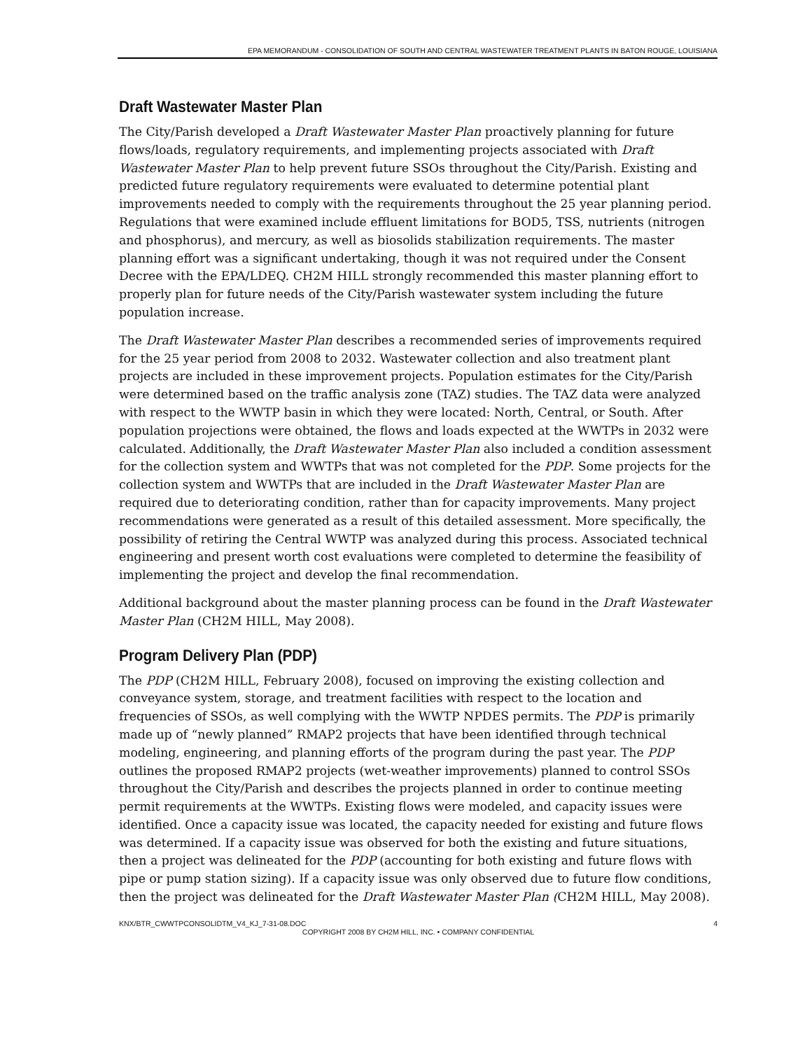EPA MEMORANDUM - CONSOLIDATION OF SOUTH AND CENTRAL WASTEWATER TREATMENT PLANTS IN BATON ROUGE, LOUISIANA
Draft Wastewater Master Plan
The City/Parish developed a Draft Wastewater Master Plan proactively planning for future flows/loads, regulatory requirements, and implementing projects associated with Draft Wastewater Master Plan to help prevent future SSOs throughout the City/Parish. Existing and predicted future regulatory requirements were evaluated to determine potential plant improvements needed to comply with the requirements throughout the 25 year planning period. Regulations that were examined include effluent limitations for BOD5, TSS, nutrients (nitrogen and phosphorus), and mercury, as well as biosolids stabilization requirements. The master planning effort was a significant undertaking, though it was not required under the Consent Decree with the EPA/LDEQ. CH2M HILL strongly recommended this master planning effort to properly plan for future needs of the City/Parish wastewater system including the future population increase.
The Draft Wastewater Master Plan describes a recommended series of improvements required for the 25 year period from 2008 to 2032. Wastewater collection and also treatment plant projects are included in these improvement projects. Population estimates for the City/Parish were determined based on the traffic analysis zone (TAZ) studies. The TAZ data were analyzed with respect to the WWTP basin in which they were located: North, Central, or South. After population projections were obtained, the flows and loads expected at the WWTPs in 2032 were calculated. Additionally, the Draft Wastewater Master Plan also included a condition assessment for the collection system and WWTPs that was not completed for the PDP. Some projects for the collection system and WWTPs that are included in the Draft Wastewater Master Plan are required due to deteriorating condition, rather than for capacity improvements. Many project recommendations were generated as a result of this detailed assessment. More specifically, the possibility of retiring the Central WWTP was analyzed during this process. Associated technical engineering and present worth cost evaluations were completed to determine the feasibility of implementing the project and develop the final recommendation.
Additional background about the master planning process can be found in the Draft Wastewater Master Plan (CH2M HILL, May 2008).
Program Delivery Plan (PDP)
The PDP (CH2M HILL, February 2008), focused on improving the existing collection and conveyance system, storage, and treatment facilities with respect to the location and frequencies of SSOs, as well complying with the WWTP NPDES permits. The PDP is primarily made up of “newly planned” RMAP2 projects that have been identified through technical modeling, engineering, and planning efforts of the program during the past year. The PDP outlines the proposed RMAP2 projects (wet-weather improvements) planned to control SSOs throughout the City/Parish and describes the projects planned in order to continue meeting permit requirements at the WWTPs. Existing flows were modeled, and capacity issues were identified. Once a capacity issue was located, the capacity needed for existing and future flows was determined. If a capacity issue was observed for both the existing and future situations, then a project was delineated for the PDP (accounting for both existing and future flows with pipe or pump station sizing). If a capacity issue was only observed due to future flow conditions, then the project was delineated for the Draft Wastewater Master Plan (CH2M HILL, May 2008).
KNX/BTR_CWWTPCONSOLIDTM_V4_KJ_7-31-08.DOC 4
COPYRIGHT 2008 BY CH2M HILL, INC. • COMPANY CONFIDENTIAL